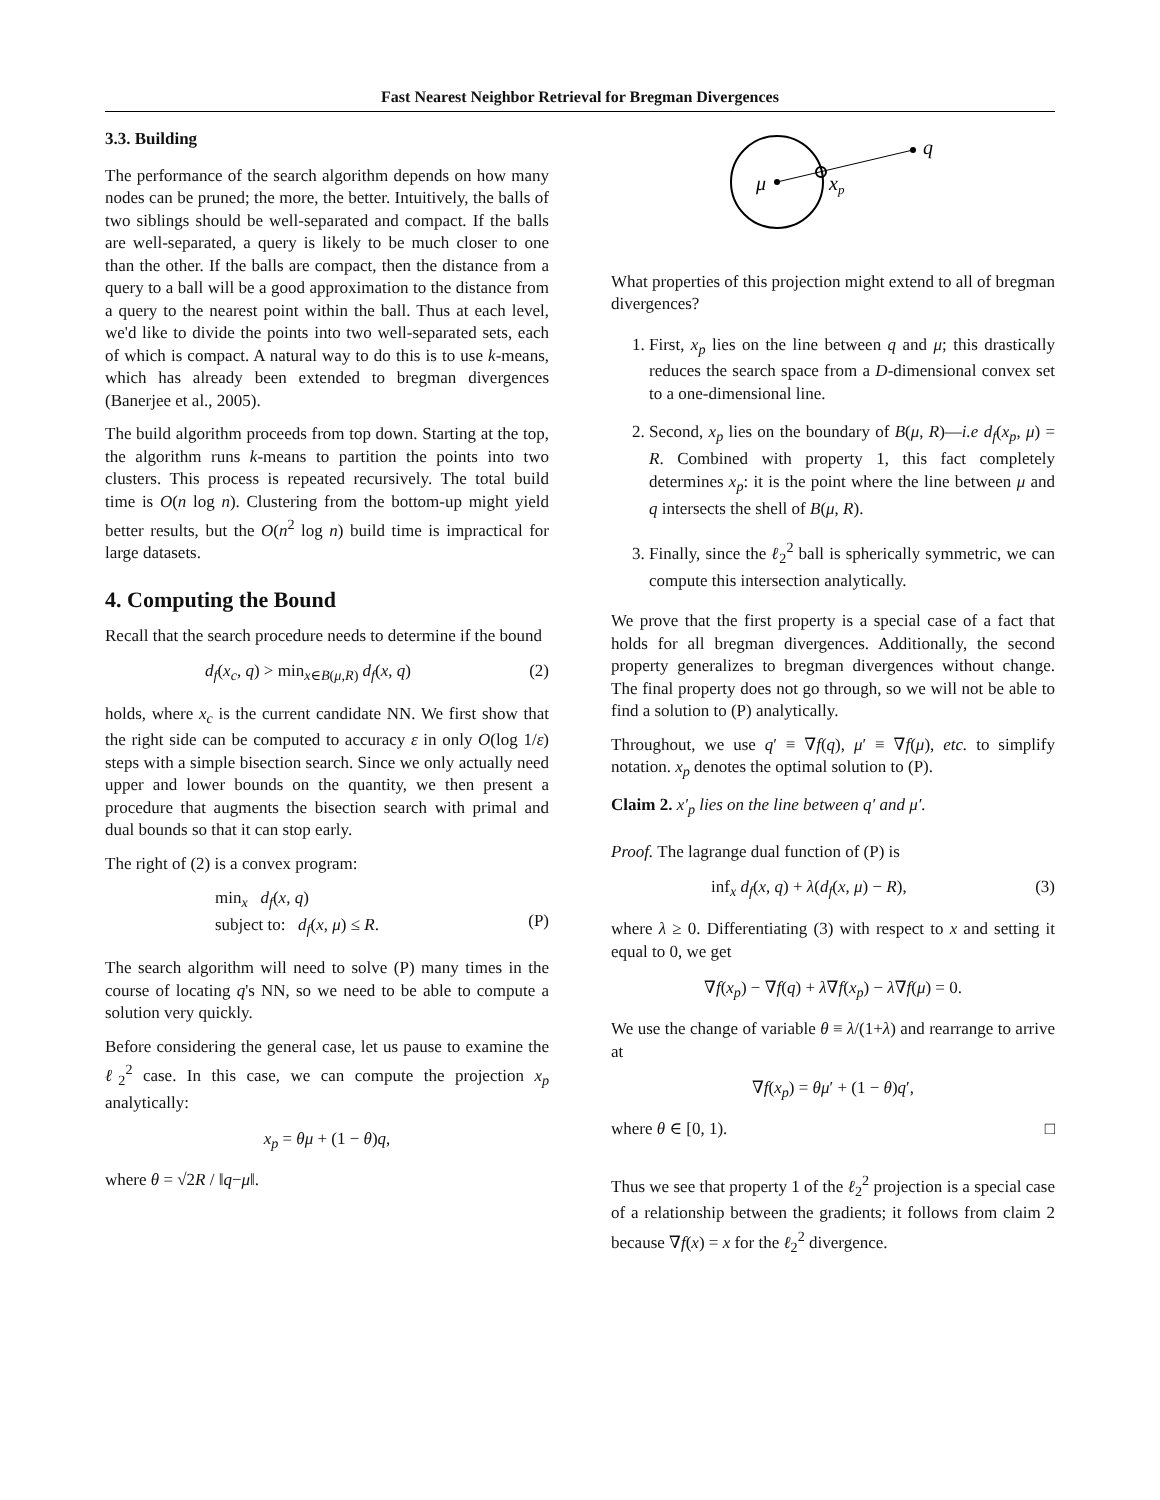Fast Nearest Neighbor Retrieval for Bregman Divergences
3.3. Building
The performance of the search algorithm depends on how many nodes can be pruned; the more, the better. Intuitively, the balls of two siblings should be well-separated and compact. If the balls are well-separated, a query is likely to be much closer to one than the other. If the balls are compact, then the distance from a query to a ball will be a good approximation to the distance from a query to the nearest point within the ball. Thus at each level, we'd like to divide the points into two well-separated sets, each of which is compact. A natural way to do this is to use k-means, which has already been extended to bregman divergences (Banerjee et al., 2005).
The build algorithm proceeds from top down. Starting at the top, the algorithm runs k-means to partition the points into two clusters. This process is repeated recursively. The total build time is O(n log n). Clustering from the bottom-up might yield better results, but the O(n<sup>2</sup> log n) build time is impractical for large datasets.
4. Computing the Bound
Recall that the search procedure needs to determine if the bound
d<sub>f</sub>(x<sub>c</sub>, q) > min<sub>x∈B(μ,R)</sub> d<sub>f</sub>(x, q) (2)
holds, where x<sub>c</sub> is the current candidate NN. We first show that the right side can be computed to accuracy ε in only O(log 1/ε) steps with a simple bisection search. Since we only actually need upper and lower bounds on the quantity, we then present a procedure that augments the bisection search with primal and dual bounds so that it can stop early.
The right of (2) is a convex program:
min<sub>x</sub> d<sub>f</sub>(x, q)
subject to: d<sub>f</sub>(x, μ) ≤ R.
(P)
The search algorithm will need to solve (P) many times in the course of locating q's NN, so we need to be able to compute a solution very quickly.
Before considering the general case, let us pause to examine the ℓ<sub>2</sub><sup>2</sup> case. In this case, we can compute the projection x<sub>p</sub> analytically:
x<sub>p</sub> = θμ + (1 − θ)q,
where θ = √2R / ‖q−μ‖.
μ
xp
q
What properties of this projection might extend to all of bregman divergences?
1. First, x<sub>p</sub> lies on the line between q and μ; this drastically reduces the search space from a D-dimensional convex set to a one-dimensional line.
2. Second, x<sub>p</sub> lies on the boundary of B(μ, R)—i.e d<sub>f</sub>(x<sub>p</sub>, μ) = R. Combined with property 1, this fact completely determines x<sub>p</sub>: it is the point where the line between μ and q intersects the shell of B(μ, R).
3. Finally, since the ℓ<sub>2</sub><sup>2</sup> ball is spherically symmetric, we can compute this intersection analytically.
We prove that the first property is a special case of a fact that holds for all bregman divergences. Additionally, the second property generalizes to bregman divergences without change. The final property does not go through, so we will not be able to find a solution to (P) analytically.
Throughout, we use q′ ≡ ∇f(q), μ′ ≡ ∇f(μ), etc. to simplify notation. x<sub>p</sub> denotes the optimal solution to (P).
Claim 2. x′<sub>p</sub> lies on the line between q′ and μ′.
Proof. The lagrange dual function of (P) is
inf<sub>x</sub> d<sub>f</sub>(x, q) + λ(d<sub>f</sub>(x, μ) − R), (3)
where λ ≥ 0. Differentiating (3) with respect to x and setting it equal to 0, we get
∇f(x<sub>p</sub>) − ∇f(q) + λ∇f(x<sub>p</sub>) − λ∇f(μ) = 0.
We use the change of variable θ ≡ λ/(1+λ) and rearrange to arrive at
∇f(x<sub>p</sub>) = θμ′ + (1 − θ)q′,
where θ ∈ [0, 1). □
Thus we see that property 1 of the ℓ<sub>2</sub><sup>2</sup> projection is a special case of a relationship between the gradients; it follows from claim 2 because ∇f(x) = x for the ℓ<sub>2</sub><sup>2</sup> divergence.